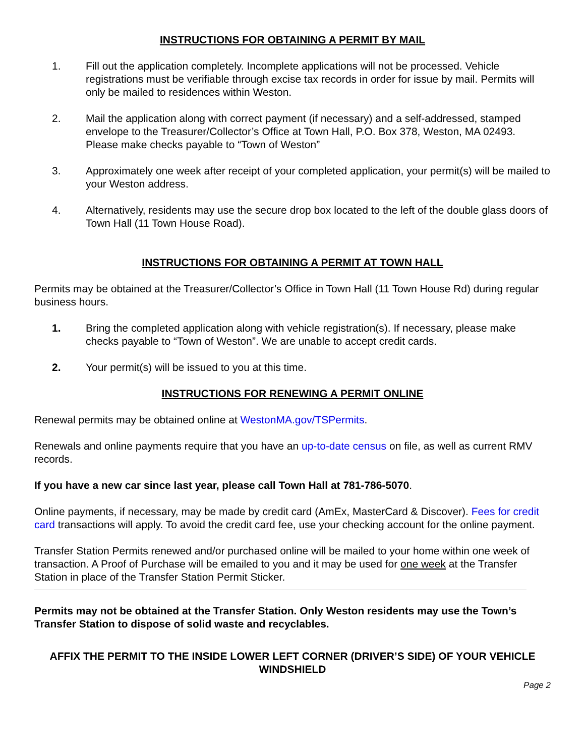INSTRUCTIONS FOR OBTAINING A PERMIT BY MAIL
1. Fill out the application completely. Incomplete applications will not be processed. Vehicle registrations must be verifiable through excise tax records in order for issue by mail. Permits will only be mailed to residences within Weston.
2. Mail the application along with correct payment (if necessary) and a self-addressed, stamped envelope to the Treasurer/Collector’s Office at Town Hall, P.O. Box 378, Weston, MA 02493. Please make checks payable to “Town of Weston”
3. Approximately one week after receipt of your completed application, your permit(s) will be mailed to your Weston address.
4. Alternatively, residents may use the secure drop box located to the left of the double glass doors of Town Hall (11 Town House Road).
INSTRUCTIONS FOR OBTAINING A PERMIT AT TOWN HALL
Permits may be obtained at the Treasurer/Collector’s Office in Town Hall (11 Town House Rd) during regular business hours.
1. Bring the completed application along with vehicle registration(s). If necessary, please make checks payable to “Town of Weston”. We are unable to accept credit cards.
2. Your permit(s) will be issued to you at this time.
INSTRUCTIONS FOR RENEWING A PERMIT ONLINE
Renewal permits may be obtained online at WestonMA.gov/TSPermits.
Renewals and online payments require that you have an up-to-date census on file, as well as current RMV records.
If you have a new car since last year, please call Town Hall at 781-786-5070.
Online payments, if necessary, may be made by credit card (AmEx, MasterCard & Discover). Fees for credit card transactions will apply. To avoid the credit card fee, use your checking account for the online payment.
Transfer Station Permits renewed and/or purchased online will be mailed to your home within one week of transaction. A Proof of Purchase will be emailed to you and it may be used for one week at the Transfer Station in place of the Transfer Station Permit Sticker.
Permits may not be obtained at the Transfer Station. Only Weston residents may use the Town’s Transfer Station to dispose of solid waste and recyclables.
AFFIX THE PERMIT TO THE INSIDE LOWER LEFT CORNER (DRIVER’S SIDE) OF YOUR VEHICLE WINDSHIELD
Page 2